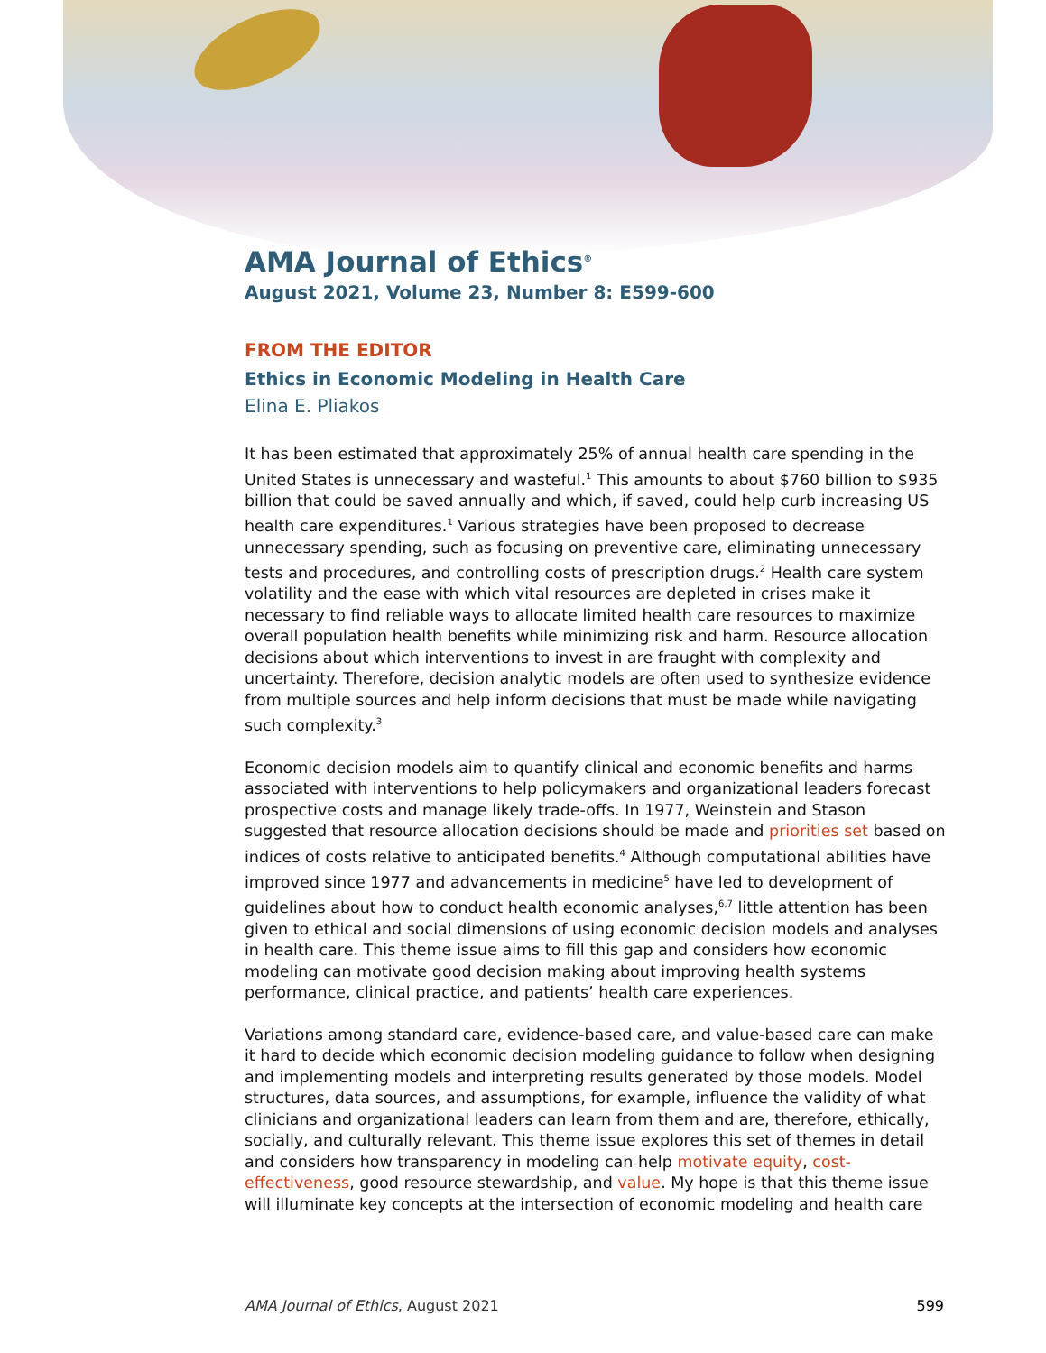AMA Journal of Ethics<sup>®</sup>
August 2021, Volume 23, Number 8: E599-600
FROM THE EDITOR
Ethics in Economic Modeling in Health Care
Elina E. Pliakos
It has been estimated that approximately 25% of annual health care spending in the United States is unnecessary and wasteful.<sup>1</sup> This amounts to about $760 billion to $935 billion that could be saved annually and which, if saved, could help curb increasing US health care expenditures.<sup>1</sup> Various strategies have been proposed to decrease unnecessary spending, such as focusing on preventive care, eliminating unnecessary tests and procedures, and controlling costs of prescription drugs.<sup>2</sup> Health care system volatility and the ease with which vital resources are depleted in crises make it necessary to find reliable ways to allocate limited health care resources to maximize overall population health benefits while minimizing risk and harm. Resource allocation decisions about which interventions to invest in are fraught with complexity and uncertainty. Therefore, decision analytic models are often used to synthesize evidence from multiple sources and help inform decisions that must be made while navigating such complexity.<sup>3</sup>
Economic decision models aim to quantify clinical and economic benefits and harms associated with interventions to help policymakers and organizational leaders forecast prospective costs and manage likely trade-offs. In 1977, Weinstein and Stason suggested that resource allocation decisions should be made and priorities set based on indices of costs relative to anticipated benefits.<sup>4</sup> Although computational abilities have improved since 1977 and advancements in medicine<sup>5</sup> have led to development of guidelines about how to conduct health economic analyses,<sup>6,7</sup> little attention has been given to ethical and social dimensions of using economic decision models and analyses in health care. This theme issue aims to fill this gap and considers how economic modeling can motivate good decision making about improving health systems performance, clinical practice, and patients’ health care experiences.
Variations among standard care, evidence-based care, and value-based care can make it hard to decide which economic decision modeling guidance to follow when designing and implementing models and interpreting results generated by those models. Model structures, data sources, and assumptions, for example, influence the validity of what clinicians and organizational leaders can learn from them and are, therefore, ethically, socially, and culturally relevant. This theme issue explores this set of themes in detail and considers how transparency in modeling can help motivate equity, cost-effectiveness, good resource stewardship, and value. My hope is that this theme issue will illuminate key concepts at the intersection of economic modeling and health care
AMA Journal of Ethics, August 2021 599